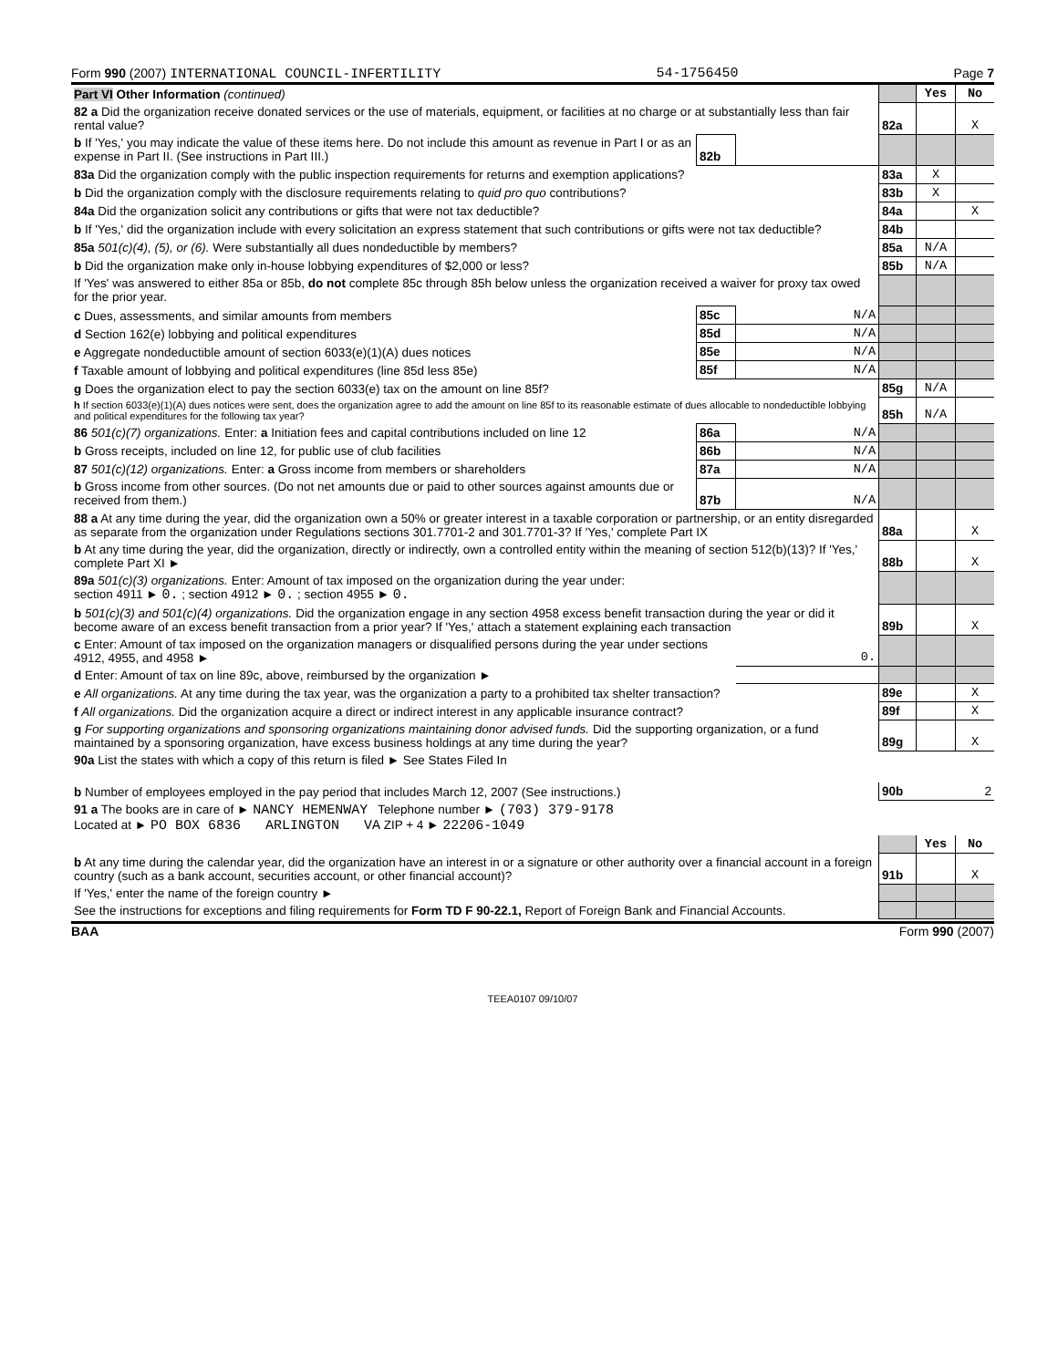Form 990 (2007) INTERNATIONAL COUNCIL-INFERTILITY 54-1756450 Page 7
| Part VI Other Information (continued) | | | | Yes | No |
| 82 a Did the organization receive donated services or the use of materials, equipment, or facilities at no charge or at substantially less than fair rental value? | | | 82a | | X |
| b If 'Yes,' you may indicate the value of these items here. Do not include this amount as revenue in Part I or as an expense in Part II. (See instructions in Part III.) | 82b | | | | |
| 83a Did the organization comply with the public inspection requirements for returns and exemption applications? | | | 83a | X | |
| b Did the organization comply with the disclosure requirements relating to quid pro quo contributions? | | | 83b | X | |
| 84a Did the organization solicit any contributions or gifts that were not tax deductible? | | | 84a | | X |
| b If 'Yes,' did the organization include with every solicitation an express statement that such contributions or gifts were not tax deductible? | | | 84b | | |
| 85a 501(c)(4), (5), or (6). Were substantially all dues nondeductible by members? | | | 85a | N/A | |
| b Did the organization make only in-house lobbying expenditures of $2,000 or less? | | | 85b | N/A | |
| If 'Yes' was answered to either 85a or 85b, do not complete 85c through 85h below unless the organization received a waiver for proxy tax owed for the prior year. | | | | | |
| c Dues, assessments, and similar amounts from members | 85c | N/A | | | |
| d Section 162(e) lobbying and political expenditures | 85d | N/A | | | |
| e Aggregate nondeductible amount of section 6033(e)(1)(A) dues notices | 85e | N/A | | | |
| f Taxable amount of lobbying and political expenditures (line 85d less 85e) | 85f | N/A | | | |
| g Does the organization elect to pay the section 6033(e) tax on the amount on line 85f? | | | 85g | N/A | |
| h If section 6033(e)(1)(A) dues notices were sent, does the organization agree to add the amount on line 85f to its reasonable estimate of dues allocable to nondeductible lobbying and political expenditures for the following tax year? | | | 85h | N/A | |
| 86 501(c)(7) organizations. Enter: a Initiation fees and capital contributions included on line 12 | 86a | N/A | | | |
| b Gross receipts, included on line 12, for public use of club facilities | 86b | N/A | | | |
| 87 501(c)(12) organizations. Enter: a Gross income from members or shareholders | 87a | N/A | | | |
| b Gross income from other sources. (Do not net amounts due or paid to other sources against amounts due or received from them.) | 87b | N/A | | | |
| 88 a At any time during the year, did the organization own a 50% or greater interest in a taxable corporation or partnership, or an entity disregarded as separate from the organization under Regulations sections 301.7701-2 and 301.7701-3? If 'Yes,' complete Part IX | | | 88a | | X |
| b At any time during the year, did the organization, directly or indirectly, own a controlled entity within the meaning of section 512(b)(13)? If 'Yes,' complete Part XI ► | | | 88b | | X |
| 89a 501(c)(3) organizations. Enter: Amount of tax imposed on the organization during the year under: section 4911 ► 0. ; section 4912 ► 0. ; section 4955 ► 0. | | | | | |
| b 501(c)(3) and 501(c)(4) organizations. Did the organization engage in any section 4958 excess benefit transaction during the year or did it become aware of an excess benefit transaction from a prior year? If 'Yes,' attach a statement explaining each transaction | | | 89b | | X |
| c Enter: Amount of tax imposed on the organization managers or disqualified persons during the year under sections 4912, 4955, and 4958 ► | | 0. | | | |
| d Enter: Amount of tax on line 89c, above, reimbursed by the organization ► | | | | | |
| e All organizations. At any time during the tax year, was the organization a party to a prohibited tax shelter transaction? | | | 89e | | X |
| f All organizations. Did the organization acquire a direct or indirect interest in any applicable insurance contract? | | | 89f | | X |
| g For supporting organizations and sponsoring organizations maintaining donor advised funds. Did the supporting organization, or a fund maintained by a sponsoring organization, have excess business holdings at any time during the year? | | | 89g | | X |
| 90a List the states with which a copy of this return is filed ► See States Filed In | | | | | |
| b Number of employees employed in the pay period that includes March 12, 2007 (See instructions.) | | | 90b | 2 | |
| 91 a The books are in care of ► NANCY HEMENWAY Telephone number ► (703) 379-9178 Located at ► PO BOX 6836 ARLINGTON VA ZIP + 4 ► 22206-1049 | | | | | |
| | | | | Yes | No |
| b At any time during the calendar year, did the organization have an interest in or a signature or other authority over a financial account in a foreign country (such as a bank account, securities account, or other financial account)? | | | 91b | | X |
| If 'Yes,' enter the name of the foreign country ► | | | | | |
| See the instructions for exceptions and filing requirements for Form TD F 90-22.1, Report of Foreign Bank and Financial Accounts. | | | | | |
BAA Form 990 (2007)
TEEA0107 09/10/07